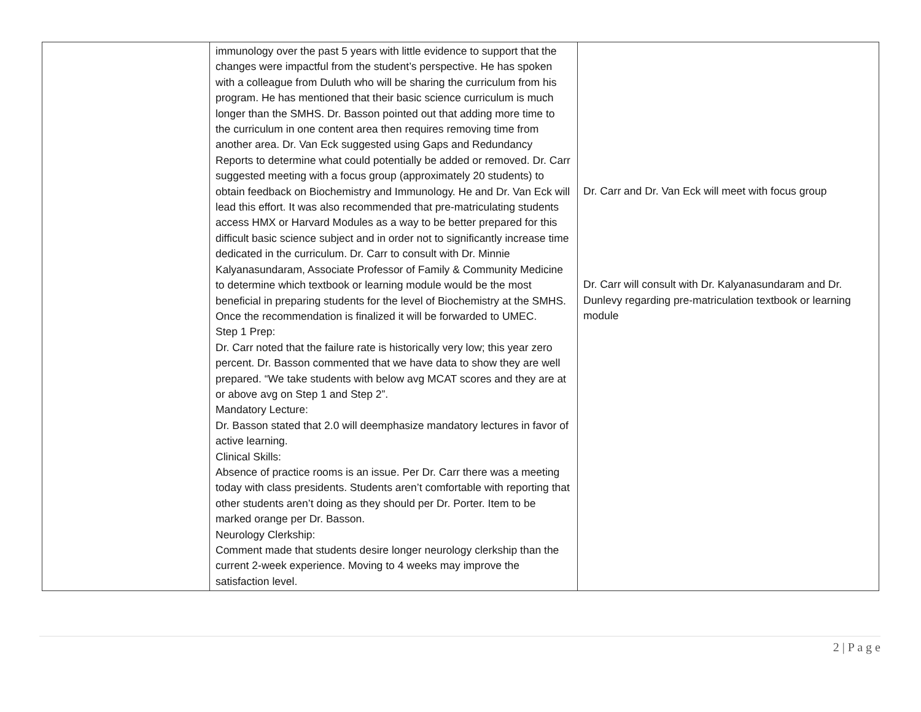| | immunology over the past 5 years with little evidence to support that the changes were impactful from the student’s perspective. He has spoken with a colleague from Duluth who will be sharing the curriculum from his program. He has mentioned that their basic science curriculum is much longer than the SMHS. Dr. Basson pointed out that adding more time to the curriculum in one content area then requires removing time from another area. Dr. Van Eck suggested using Gaps and Redundancy Reports to determine what could potentially be added or removed. Dr. Carr suggested meeting with a focus group (approximately 20 students) to obtain feedback on Biochemistry and Immunology. He and Dr. Van Eck will lead this effort. It was also recommended that pre-matriculating students access HMX or Harvard Modules as a way to be better prepared for this difficult basic science subject and in order not to significantly increase time dedicated in the curriculum. Dr. Carr to consult with Dr. Minnie Kalyanasundaram, Associate Professor of Family & Community Medicine to determine which textbook or learning module would be the most beneficial in preparing students for the level of Biochemistry at the SMHS. Once the recommendation is finalized it will be forwarded to UMEC. Step 1 Prep: Dr. Carr noted that the failure rate is historically very low; this year zero percent. Dr. Basson commented that we have data to show they are well prepared. “We take students with below avg MCAT scores and they are at or above avg on Step 1 and Step 2”. Mandatory Lecture: Dr. Basson stated that 2.0 will deemphasize mandatory lectures in favor of active learning. Clinical Skills: Absence of practice rooms is an issue. Per Dr. Carr there was a meeting today with class presidents. Students aren’t comfortable with reporting that other students aren’t doing as they should per Dr. Porter. Item to be marked orange per Dr. Basson. Neurology Clerkship: Comment made that students desire longer neurology clerkship than the current 2-week experience. Moving to 4 weeks may improve the satisfaction level. | Dr. Carr and Dr. Van Eck will meet with focus group Dr. Carr will consult with Dr. Kalyanasundaram and Dr. Dunlevy regarding pre-matriculation textbook or learning module |
2 | P a g e